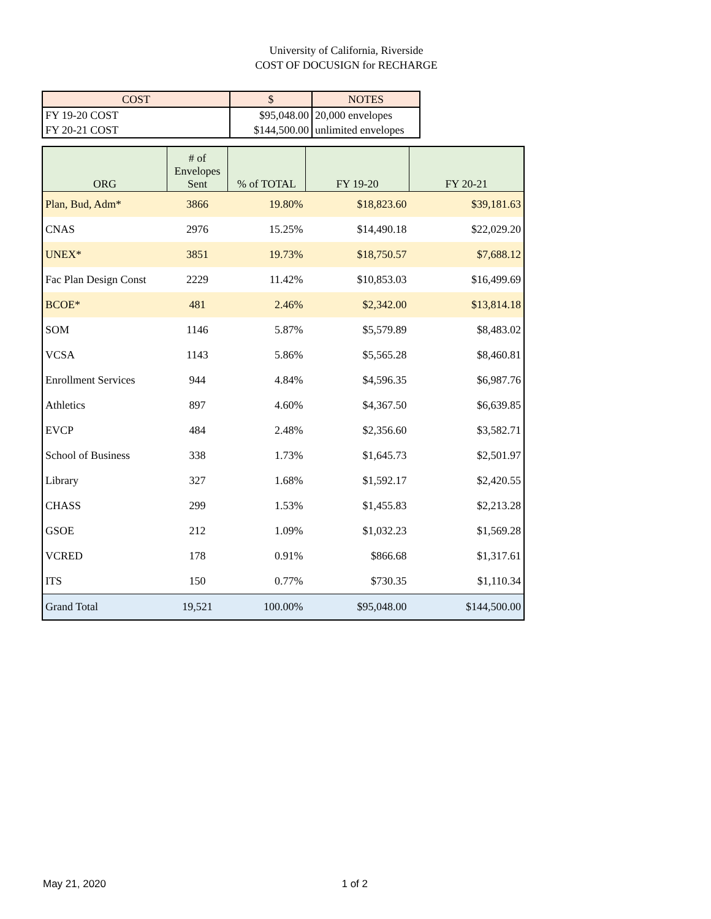University of California, Riverside
COST OF DOCUSIGN for RECHARGE
| COST | $ | NOTES |
| --- | --- | --- |
| FY 19-20 COST | $95,048.00 | 20,000 envelopes |
| FY 20-21 COST | $144,500.00 | unlimited envelopes |
| ORG | # of Envelopes Sent | % of TOTAL | FY 19-20 | FY 20-21 |
| --- | --- | --- | --- | --- |
| Plan, Bud, Adm* | 3866 | 19.80% | $18,823.60 | $39,181.63 |
| CNAS | 2976 | 15.25% | $14,490.18 | $22,029.20 |
| UNEX* | 3851 | 19.73% | $18,750.57 | $7,688.12 |
| Fac Plan Design Const | 2229 | 11.42% | $10,853.03 | $16,499.69 |
| BCOE* | 481 | 2.46% | $2,342.00 | $13,814.18 |
| SOM | 1146 | 5.87% | $5,579.89 | $8,483.02 |
| VCSA | 1143 | 5.86% | $5,565.28 | $8,460.81 |
| Enrollment Services | 944 | 4.84% | $4,596.35 | $6,987.76 |
| Athletics | 897 | 4.60% | $4,367.50 | $6,639.85 |
| EVCP | 484 | 2.48% | $2,356.60 | $3,582.71 |
| School of Business | 338 | 1.73% | $1,645.73 | $2,501.97 |
| Library | 327 | 1.68% | $1,592.17 | $2,420.55 |
| CHASS | 299 | 1.53% | $1,455.83 | $2,213.28 |
| GSOE | 212 | 1.09% | $1,032.23 | $1,569.28 |
| VCRED | 178 | 0.91% | $866.68 | $1,317.61 |
| ITS | 150 | 0.77% | $730.35 | $1,110.34 |
| Grand Total | 19,521 | 100.00% | $95,048.00 | $144,500.00 |
May 21, 2020 1 of 2